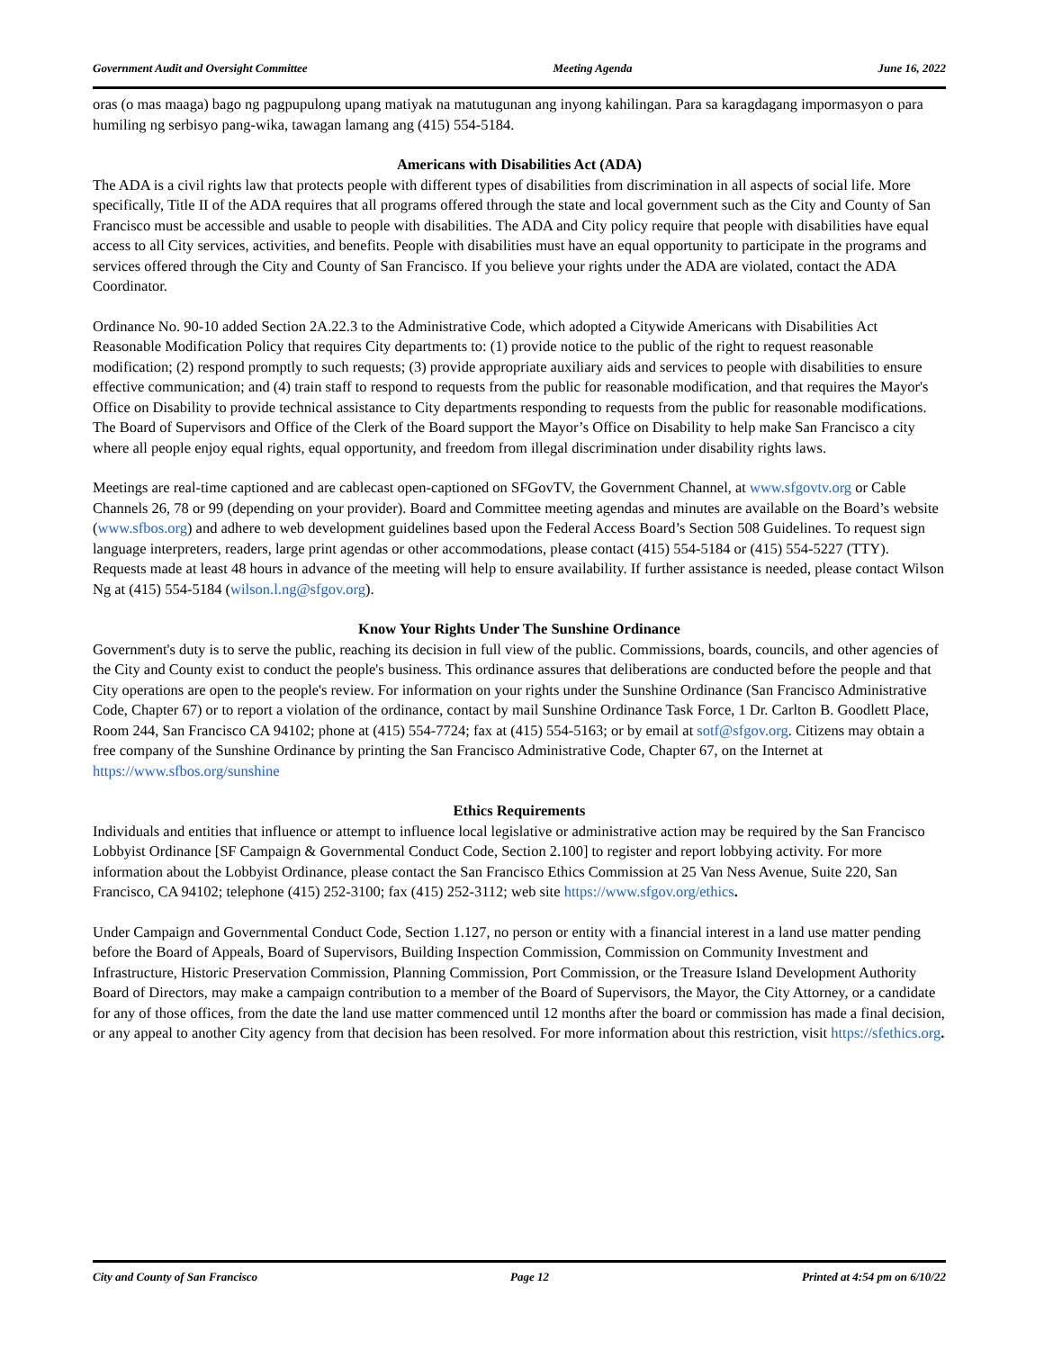Government Audit and Oversight Committee Meeting Agenda June 16, 2022
oras (o mas maaga) bago ng pagpupulong upang matiyak na matutugunan ang inyong kahilingan. Para sa karagdagang impormasyon o para humiling ng serbisyo pang-wika, tawagan lamang ang (415) 554-5184.
Americans with Disabilities Act (ADA)
The ADA is a civil rights law that protects people with different types of disabilities from discrimination in all aspects of social life. More specifically, Title II of the ADA requires that all programs offered through the state and local government such as the City and County of San Francisco must be accessible and usable to people with disabilities. The ADA and City policy require that people with disabilities have equal access to all City services, activities, and benefits. People with disabilities must have an equal opportunity to participate in the programs and services offered through the City and County of San Francisco. If you believe your rights under the ADA are violated, contact the ADA Coordinator.
Ordinance No. 90-10 added Section 2A.22.3 to the Administrative Code, which adopted a Citywide Americans with Disabilities Act Reasonable Modification Policy that requires City departments to: (1) provide notice to the public of the right to request reasonable modification; (2) respond promptly to such requests; (3) provide appropriate auxiliary aids and services to people with disabilities to ensure effective communication; and (4) train staff to respond to requests from the public for reasonable modification, and that requires the Mayor's Office on Disability to provide technical assistance to City departments responding to requests from the public for reasonable modifications. The Board of Supervisors and Office of the Clerk of the Board support the Mayor’s Office on Disability to help make San Francisco a city where all people enjoy equal rights, equal opportunity, and freedom from illegal discrimination under disability rights laws.
Meetings are real-time captioned and are cablecast open-captioned on SFGovTV, the Government Channel, at www.sfgovtv.org or Cable Channels 26, 78 or 99 (depending on your provider). Board and Committee meeting agendas and minutes are available on the Board’s website (www.sfbos.org) and adhere to web development guidelines based upon the Federal Access Board’s Section 508 Guidelines. To request sign language interpreters, readers, large print agendas or other accommodations, please contact (415) 554-5184 or (415) 554-5227 (TTY). Requests made at least 48 hours in advance of the meeting will help to ensure availability. If further assistance is needed, please contact Wilson Ng at (415) 554-5184 (wilson.l.ng@sfgov.org).
Know Your Rights Under The Sunshine Ordinance
Government's duty is to serve the public, reaching its decision in full view of the public. Commissions, boards, councils, and other agencies of the City and County exist to conduct the people's business. This ordinance assures that deliberations are conducted before the people and that City operations are open to the people's review. For information on your rights under the Sunshine Ordinance (San Francisco Administrative Code, Chapter 67) or to report a violation of the ordinance, contact by mail Sunshine Ordinance Task Force, 1 Dr. Carlton B. Goodlett Place, Room 244, San Francisco CA 94102; phone at (415) 554-7724; fax at (415) 554-5163; or by email at sotf@sfgov.org. Citizens may obtain a free company of the Sunshine Ordinance by printing the San Francisco Administrative Code, Chapter 67, on the Internet at https://www.sfbos.org/sunshine
Ethics Requirements
Individuals and entities that influence or attempt to influence local legislative or administrative action may be required by the San Francisco Lobbyist Ordinance [SF Campaign & Governmental Conduct Code, Section 2.100] to register and report lobbying activity. For more information about the Lobbyist Ordinance, please contact the San Francisco Ethics Commission at 25 Van Ness Avenue, Suite 220, San Francisco, CA 94102; telephone (415) 252-3100; fax (415) 252-3112; web site https://www.sfgov.org/ethics.
Under Campaign and Governmental Conduct Code, Section 1.127, no person or entity with a financial interest in a land use matter pending before the Board of Appeals, Board of Supervisors, Building Inspection Commission, Commission on Community Investment and Infrastructure, Historic Preservation Commission, Planning Commission, Port Commission, or the Treasure Island Development Authority Board of Directors, may make a campaign contribution to a member of the Board of Supervisors, the Mayor, the City Attorney, or a candidate for any of those offices, from the date the land use matter commenced until 12 months after the board or commission has made a final decision, or any appeal to another City agency from that decision has been resolved. For more information about this restriction, visit https://sfethics.org.
City and County of San Francisco Page 12 Printed at 4:54 pm on 6/10/22